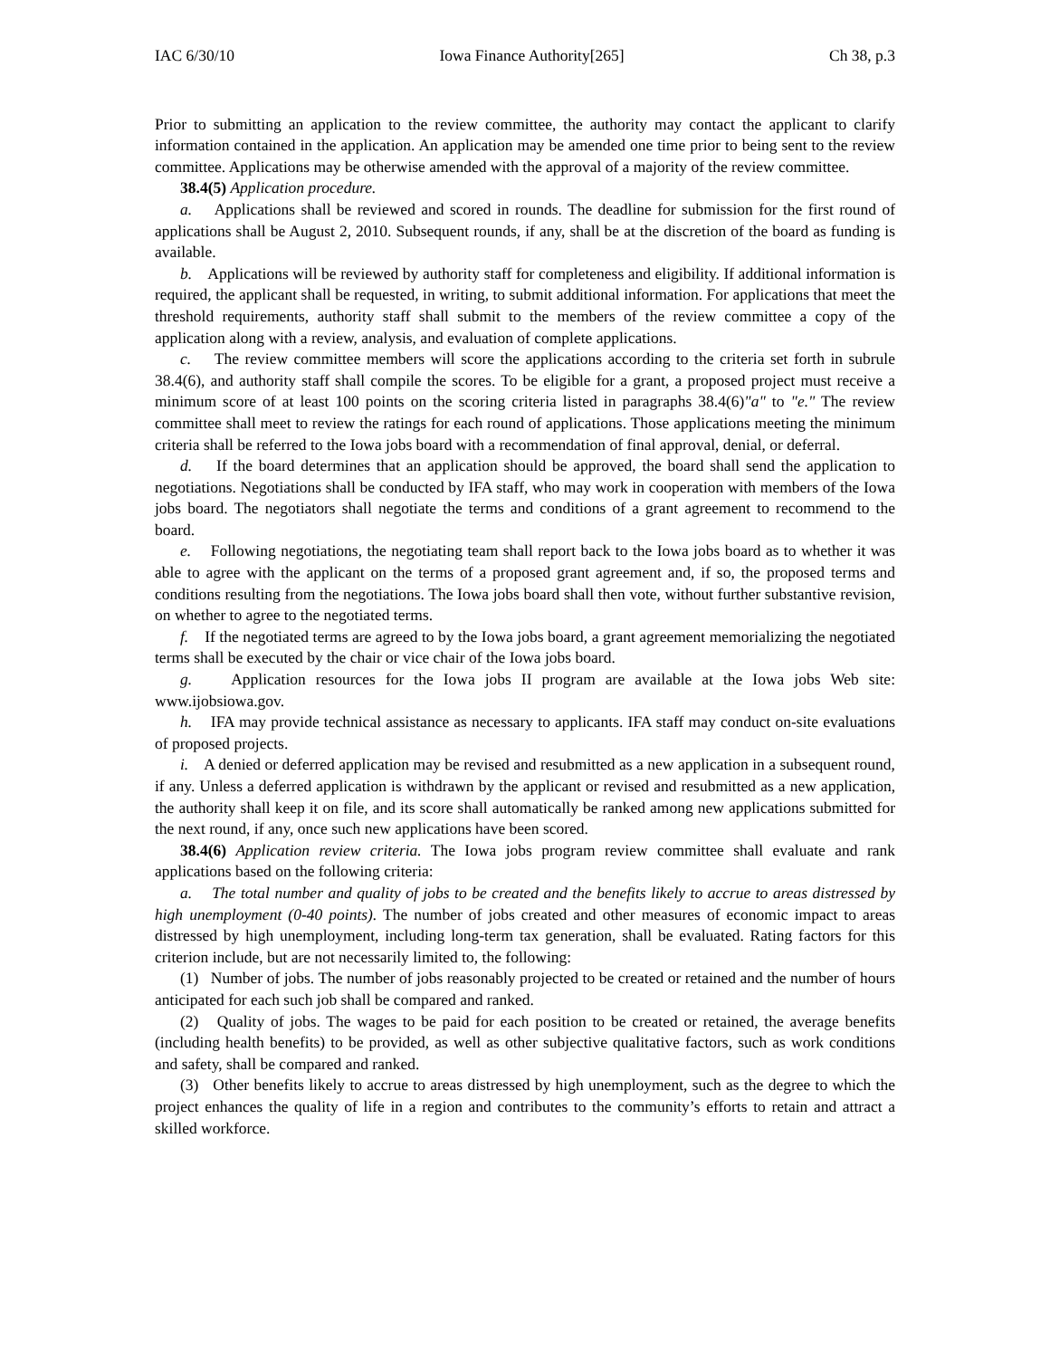IAC 6/30/10 Iowa Finance Authority[265] Ch 38, p.3
Prior to submitting an application to the review committee, the authority may contact the applicant to clarify information contained in the application. An application may be amended one time prior to being sent to the review committee. Applications may be otherwise amended with the approval of a majority of the review committee.
38.4(5) Application procedure.
a. Applications shall be reviewed and scored in rounds. The deadline for submission for the first round of applications shall be August 2, 2010. Subsequent rounds, if any, shall be at the discretion of the board as funding is available.
b. Applications will be reviewed by authority staff for completeness and eligibility. If additional information is required, the applicant shall be requested, in writing, to submit additional information. For applications that meet the threshold requirements, authority staff shall submit to the members of the review committee a copy of the application along with a review, analysis, and evaluation of complete applications.
c. The review committee members will score the applications according to the criteria set forth in subrule 38.4(6), and authority staff shall compile the scores. To be eligible for a grant, a proposed project must receive a minimum score of at least 100 points on the scoring criteria listed in paragraphs 38.4(6)"a" to "e." The review committee shall meet to review the ratings for each round of applications. Those applications meeting the minimum criteria shall be referred to the Iowa jobs board with a recommendation of final approval, denial, or deferral.
d. If the board determines that an application should be approved, the board shall send the application to negotiations. Negotiations shall be conducted by IFA staff, who may work in cooperation with members of the Iowa jobs board. The negotiators shall negotiate the terms and conditions of a grant agreement to recommend to the board.
e. Following negotiations, the negotiating team shall report back to the Iowa jobs board as to whether it was able to agree with the applicant on the terms of a proposed grant agreement and, if so, the proposed terms and conditions resulting from the negotiations. The Iowa jobs board shall then vote, without further substantive revision, on whether to agree to the negotiated terms.
f. If the negotiated terms are agreed to by the Iowa jobs board, a grant agreement memorializing the negotiated terms shall be executed by the chair or vice chair of the Iowa jobs board.
g. Application resources for the Iowa jobs II program are available at the Iowa jobs Web site: www.ijobsiowa.gov.
h. IFA may provide technical assistance as necessary to applicants. IFA staff may conduct on-site evaluations of proposed projects.
i. A denied or deferred application may be revised and resubmitted as a new application in a subsequent round, if any. Unless a deferred application is withdrawn by the applicant or revised and resubmitted as a new application, the authority shall keep it on file, and its score shall automatically be ranked among new applications submitted for the next round, if any, once such new applications have been scored.
38.4(6) Application review criteria. The Iowa jobs program review committee shall evaluate and rank applications based on the following criteria:
a. The total number and quality of jobs to be created and the benefits likely to accrue to areas distressed by high unemployment (0-40 points). The number of jobs created and other measures of economic impact to areas distressed by high unemployment, including long-term tax generation, shall be evaluated. Rating factors for this criterion include, but are not necessarily limited to, the following:
(1) Number of jobs. The number of jobs reasonably projected to be created or retained and the number of hours anticipated for each such job shall be compared and ranked.
(2) Quality of jobs. The wages to be paid for each position to be created or retained, the average benefits (including health benefits) to be provided, as well as other subjective qualitative factors, such as work conditions and safety, shall be compared and ranked.
(3) Other benefits likely to accrue to areas distressed by high unemployment, such as the degree to which the project enhances the quality of life in a region and contributes to the community’s efforts to retain and attract a skilled workforce.